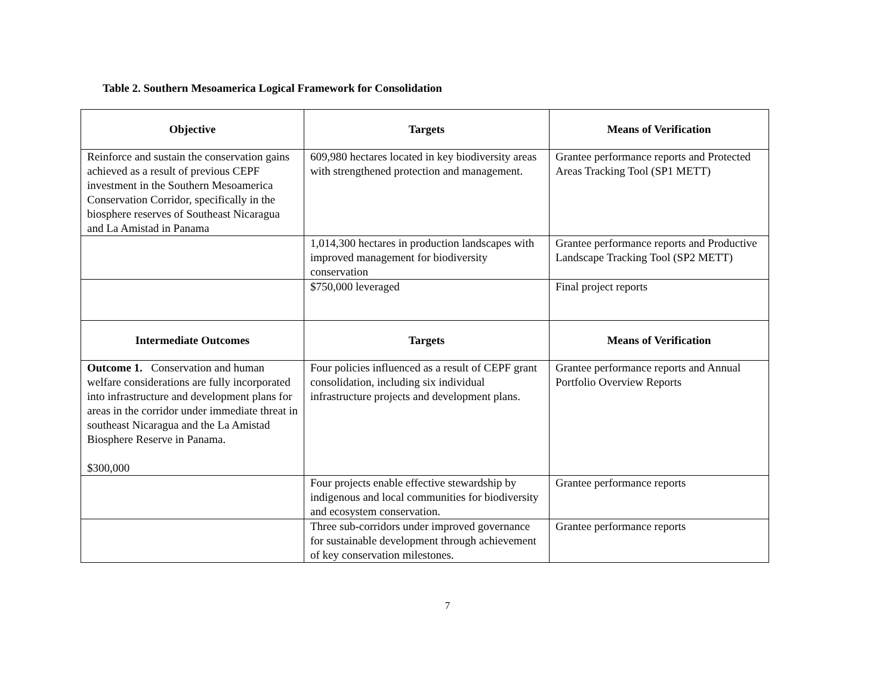Table 2. Southern Mesoamerica Logical Framework for Consolidation
| Objective | Targets | Means of Verification |
| --- | --- | --- |
| Reinforce and sustain the conservation gains achieved as a result of previous CEPF investment in the Southern Mesoamerica Conservation Corridor, specifically in the biosphere reserves of Southeast Nicaragua and La Amistad in Panama | 609,980 hectares located in key biodiversity areas with strengthened protection and management. | Grantee performance reports and Protected Areas Tracking Tool (SP1 METT) |
| | 1,014,300 hectares in production landscapes with improved management for biodiversity conservation | Grantee performance reports and Productive Landscape Tracking Tool (SP2 METT) |
| | $750,000 leveraged | Final project reports |
| Intermediate Outcomes | Targets | Means of Verification |
| Outcome 1. Conservation and human welfare considerations are fully incorporated into infrastructure and development plans for areas in the corridor under immediate threat in southeast Nicaragua and the La Amistad Biosphere Reserve in Panama. $300,000 | Four policies influenced as a result of CEPF grant consolidation, including six individual infrastructure projects and development plans. | Grantee performance reports and Annual Portfolio Overview Reports |
| | Four projects enable effective stewardship by indigenous and local communities for biodiversity and ecosystem conservation. | Grantee performance reports |
| | Three sub-corridors under improved governance for sustainable development through achievement of key conservation milestones. | Grantee performance reports |
7